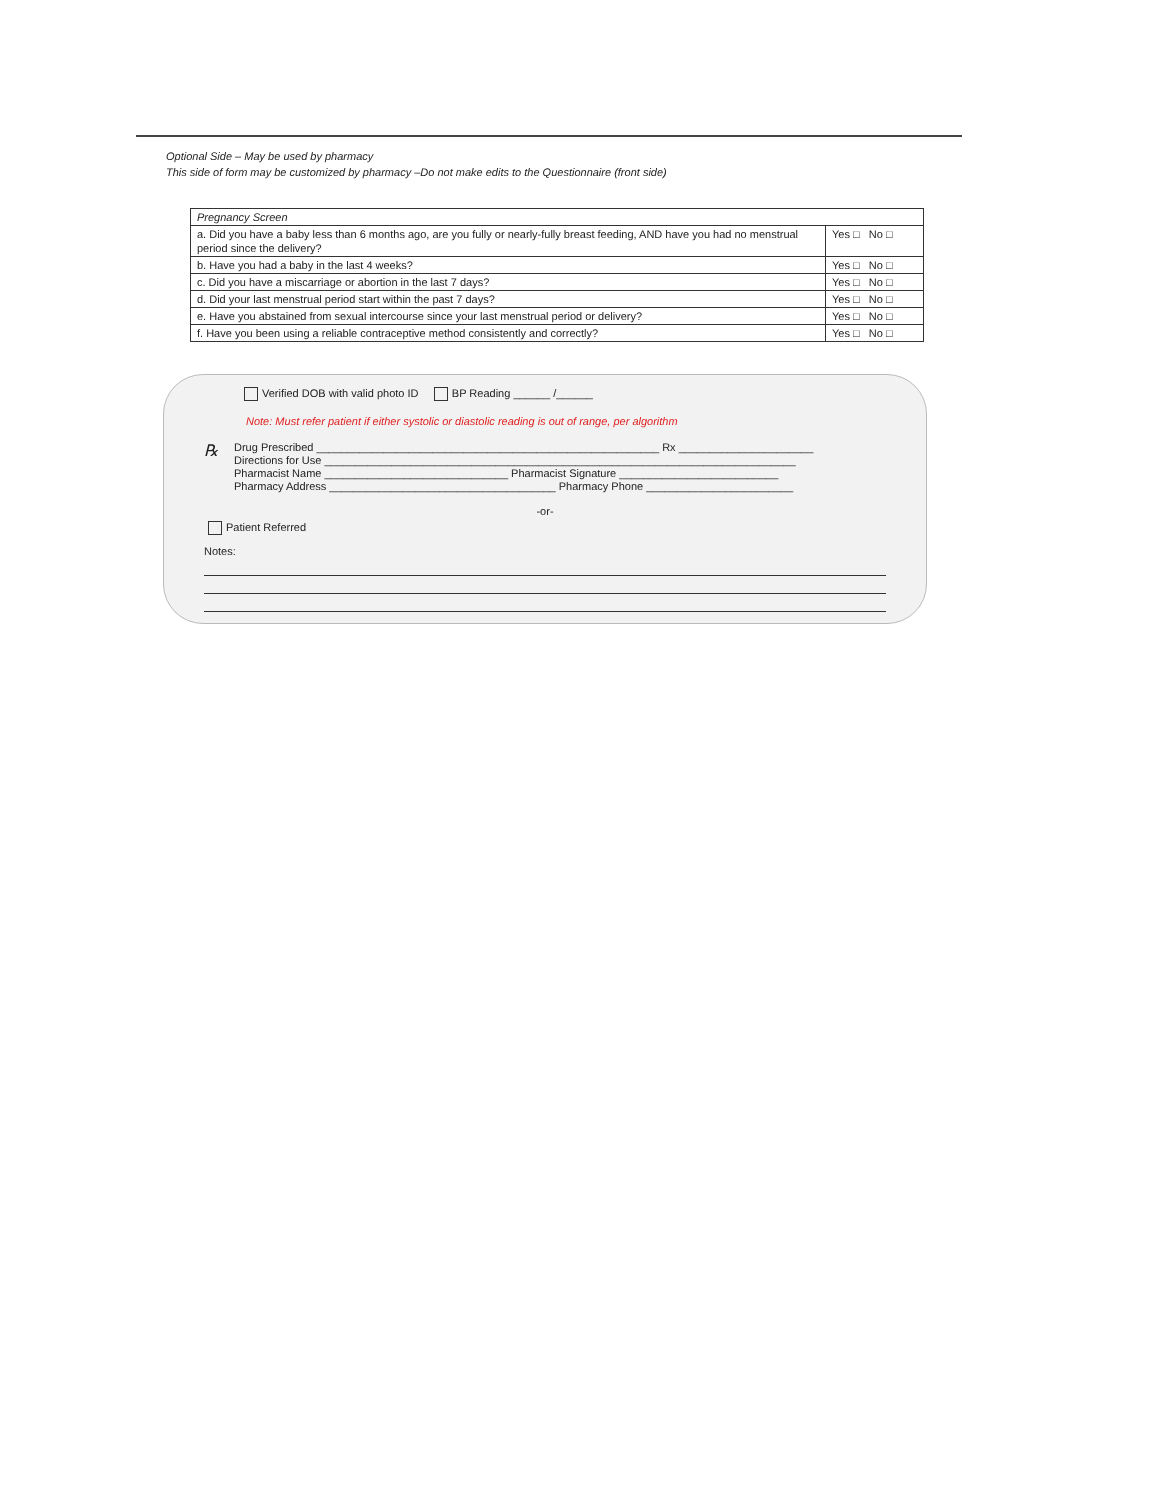Optional Side – May be used by pharmacy
This side of form may be customized by pharmacy –Do not make edits to the Questionnaire (front side)
| Pregnancy Screen | |
| --- | --- |
| a. Did you have a baby less than 6 months ago, are you fully or nearly-fully breast feeding, AND have you had no menstrual period since the delivery? | Yes □ No □ |
| b. Have you had a baby in the last 4 weeks? | Yes □ No □ |
| c. Did you have a miscarriage or abortion in the last 7 days? | Yes □ No □ |
| d. Did your last menstrual period start within the past 7 days? | Yes □ No □ |
| e. Have you abstained from sexual intercourse since your last menstrual period or delivery? | Yes □ No □ |
| f. Have you been using a reliable contraceptive method consistently and correctly? | Yes □ No □ |
Verified DOB with valid photo ID BP Reading ______ /______
Note: Must refer patient if either systolic or diastolic reading is out of range, per algorithm
℞
Drug Prescribed ________________________________________________________ Rx ______________________
Directions for Use _____________________________________________________________________________
Pharmacist Name ______________________________ Pharmacist Signature __________________________
Pharmacy Address _____________________________________ Pharmacy Phone ________________________
-or-
Patient Referred
Notes: